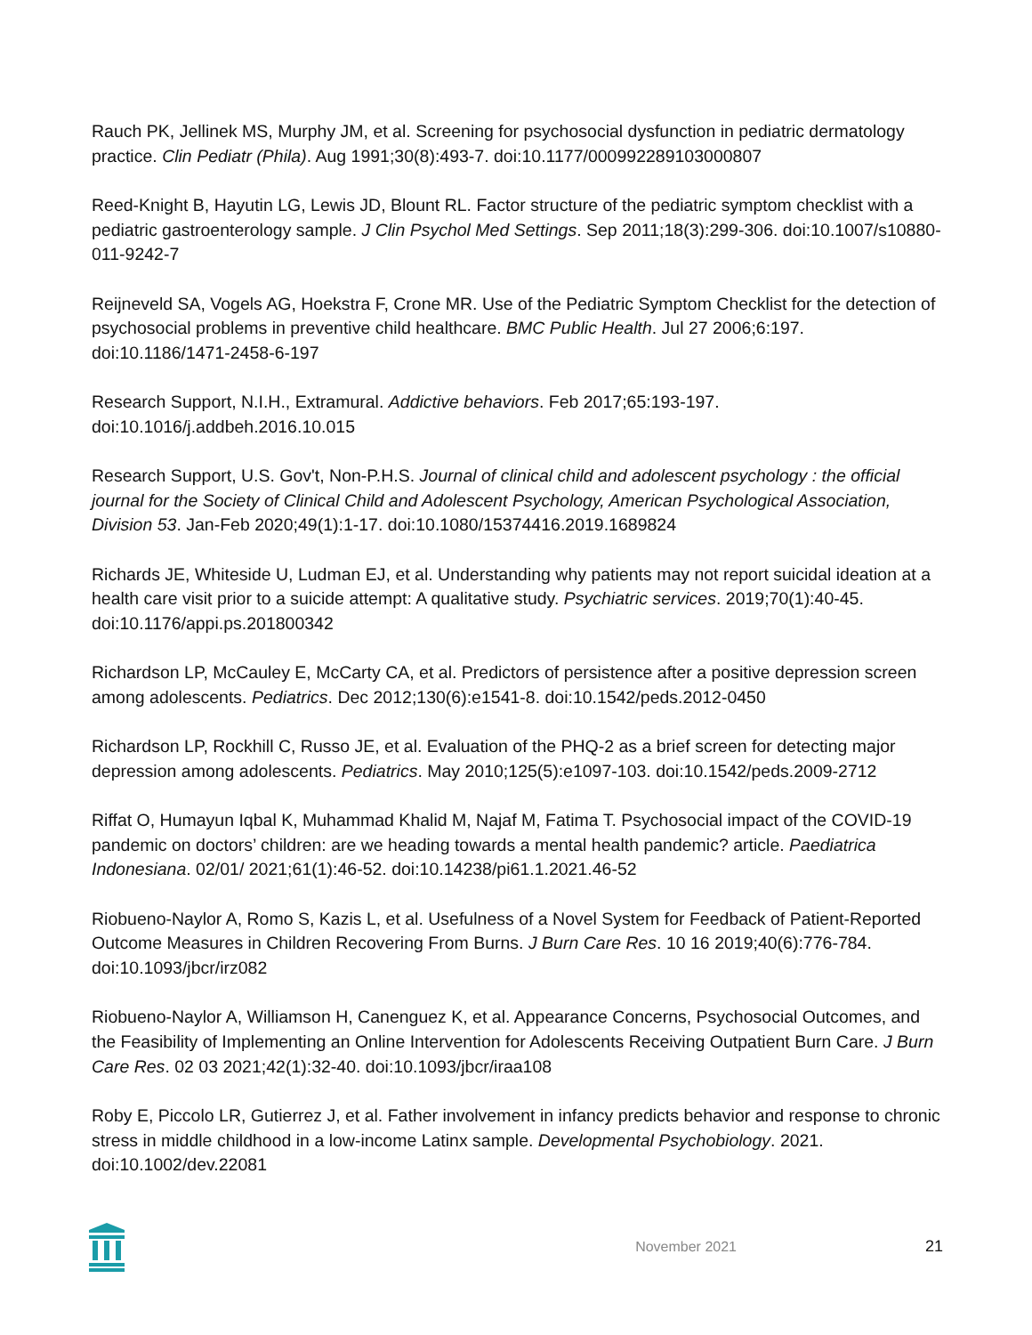Rauch PK, Jellinek MS, Murphy JM, et al. Screening for psychosocial dysfunction in pediatric dermatology practice. Clin Pediatr (Phila). Aug 1991;30(8):493-7. doi:10.1177/000992289103000807
Reed-Knight B, Hayutin LG, Lewis JD, Blount RL. Factor structure of the pediatric symptom checklist with a pediatric gastroenterology sample. J Clin Psychol Med Settings. Sep 2011;18(3):299-306. doi:10.1007/s10880-011-9242-7
Reijneveld SA, Vogels AG, Hoekstra F, Crone MR. Use of the Pediatric Symptom Checklist for the detection of psychosocial problems in preventive child healthcare. BMC Public Health. Jul 27 2006;6:197. doi:10.1186/1471-2458-6-197
Research Support, N.I.H., Extramural. Addictive behaviors. Feb 2017;65:193-197. doi:10.1016/j.addbeh.2016.10.015
Research Support, U.S. Gov't, Non-P.H.S. Journal of clinical child and adolescent psychology : the official journal for the Society of Clinical Child and Adolescent Psychology, American Psychological Association, Division 53. Jan-Feb 2020;49(1):1-17. doi:10.1080/15374416.2019.1689824
Richards JE, Whiteside U, Ludman EJ, et al. Understanding why patients may not report suicidal ideation at a health care visit prior to a suicide attempt: A qualitative study. Psychiatric services. 2019;70(1):40-45. doi:10.1176/appi.ps.201800342
Richardson LP, McCauley E, McCarty CA, et al. Predictors of persistence after a positive depression screen among adolescents. Pediatrics. Dec 2012;130(6):e1541-8. doi:10.1542/peds.2012-0450
Richardson LP, Rockhill C, Russo JE, et al. Evaluation of the PHQ-2 as a brief screen for detecting major depression among adolescents. Pediatrics. May 2010;125(5):e1097-103. doi:10.1542/peds.2009-2712
Riffat O, Humayun Iqbal K, Muhammad Khalid M, Najaf M, Fatima T. Psychosocial impact of the COVID-19 pandemic on doctors’ children: are we heading towards a mental health pandemic? article. Paediatrica Indonesiana. 02/01/ 2021;61(1):46-52. doi:10.14238/pi61.1.2021.46-52
Riobueno-Naylor A, Romo S, Kazis L, et al. Usefulness of a Novel System for Feedback of Patient-Reported Outcome Measures in Children Recovering From Burns. J Burn Care Res. 10 16 2019;40(6):776-784. doi:10.1093/jbcr/irz082
Riobueno-Naylor A, Williamson H, Canenguez K, et al. Appearance Concerns, Psychosocial Outcomes, and the Feasibility of Implementing an Online Intervention for Adolescents Receiving Outpatient Burn Care. J Burn Care Res. 02 03 2021;42(1):32-40. doi:10.1093/jbcr/iraa108
Roby E, Piccolo LR, Gutierrez J, et al. Father involvement in infancy predicts behavior and response to chronic stress in middle childhood in a low-income Latinx sample. Developmental Psychobiology. 2021. doi:10.1002/dev.22081
November 2021 21